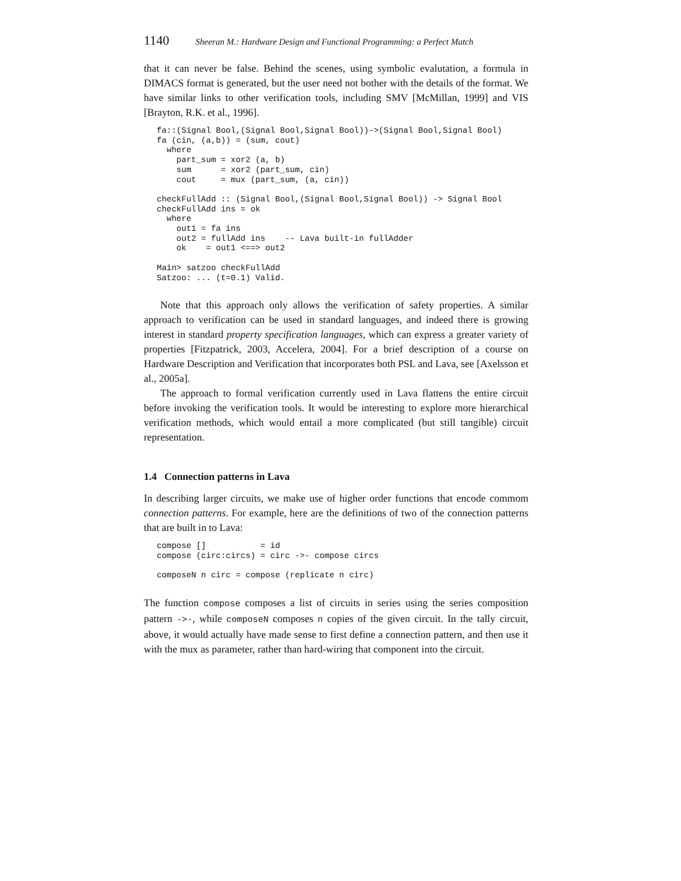1140 Sheeran M.: Hardware Design and Functional Programming: a Perfect Match
that it can never be false. Behind the scenes, using symbolic evalutation, a formula in DIMACS format is generated, but the user need not bother with the details of the format. We have similar links to other verification tools, including SMV [McMillan, 1999] and VIS [Brayton, R.K. et al., 1996].
fa::(Signal Bool,(Signal Bool,Signal Bool))->(Signal Bool,Signal Bool)
fa (cin, (a,b)) = (sum, cout)
  where
    part_sum = xor2 (a, b)
    sum      = xor2 (part_sum, cin)
    cout     = mux (part_sum, (a, cin))

checkFullAdd :: (Signal Bool,(Signal Bool,Signal Bool)) -> Signal Bool
checkFullAdd ins = ok
  where
    out1 = fa ins
    out2 = fullAdd ins    -- Lava built-in fullAdder
    ok    = out1 <==> out2

Main> satzoo checkFullAdd
Satzoo: ... (t=0.1) Valid.
Note that this approach only allows the verification of safety properties. A similar approach to verification can be used in standard languages, and indeed there is growing interest in standard property specification languages, which can express a greater variety of properties [Fitzpatrick, 2003, Accelera, 2004]. For a brief description of a course on Hardware Description and Verification that incorporates both PSL and Lava, see [Axelsson et al., 2005a].
The approach to formal verification currently used in Lava flattens the entire circuit before invoking the verification tools. It would be interesting to explore more hierarchical verification methods, which would entail a more complicated (but still tangible) circuit representation.
1.4 Connection patterns in Lava
In describing larger circuits, we make use of higher order functions that encode commom connection patterns. For example, here are the definitions of two of the connection patterns that are built in to Lava:
compose []           = id
compose (circ:circs) = circ ->- compose circs

composeN n circ = compose (replicate n circ)
The function compose composes a list of circuits in series using the series composition pattern ->-, while composeN composes n copies of the given circuit. In the tally circuit, above, it would actually have made sense to first define a connection pattern, and then use it with the mux as parameter, rather than hard-wiring that component into the circuit.